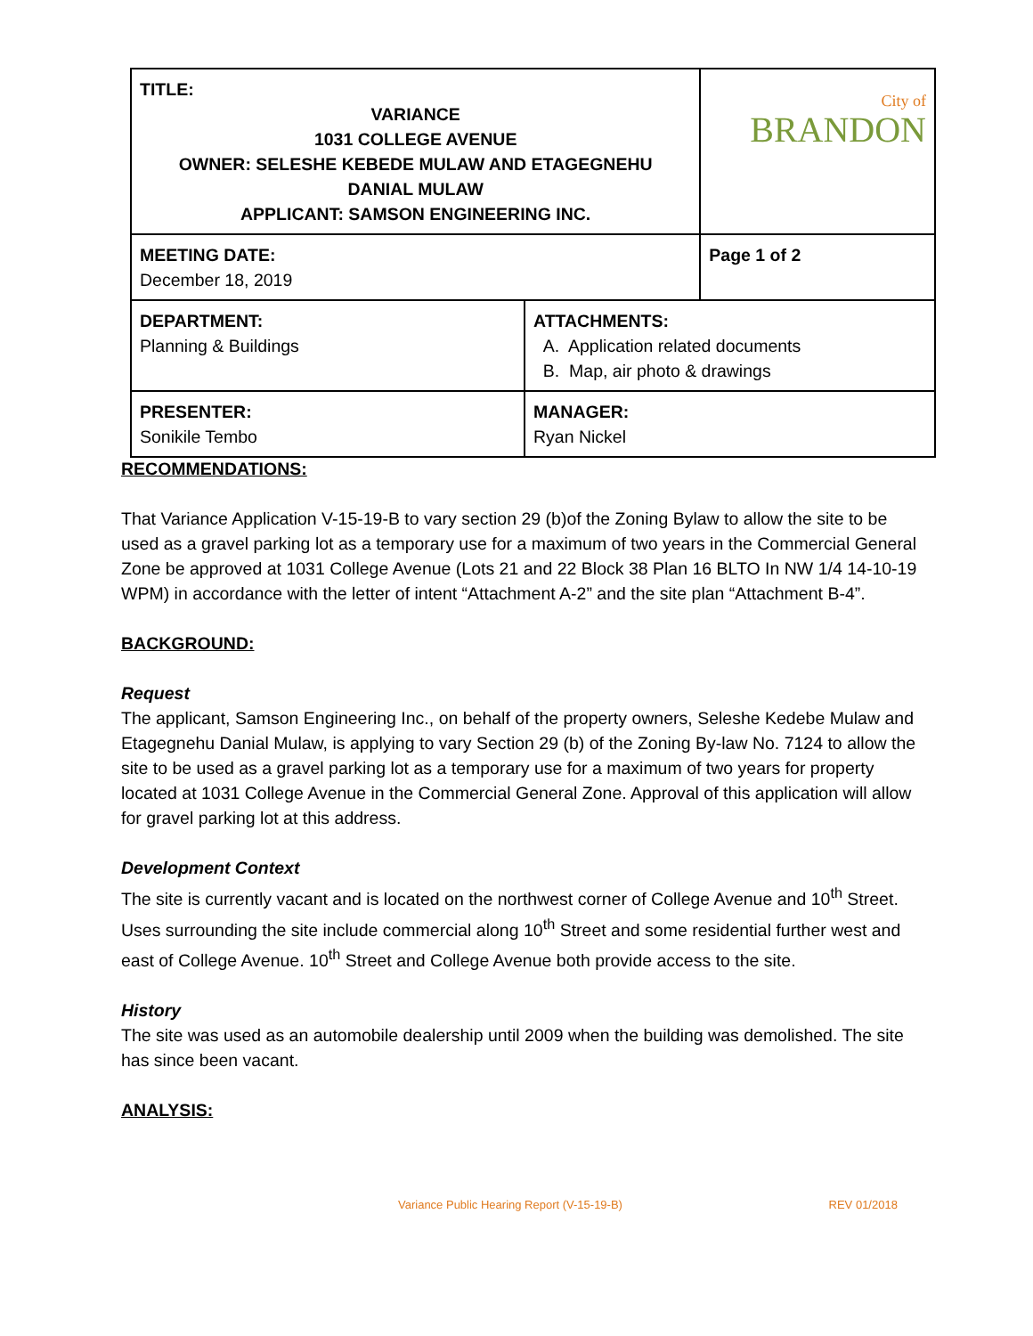| TITLE: VARIANCE 1031 COLLEGE AVENUE OWNER: SELESHE KEBEDE MULAW AND ETAGEGNEHU DANIAL MULAW APPLICANT: SAMSON ENGINEERING INC. | | City of BRANDON |
| MEETING DATE: December 18, 2019 | | Page 1 of 2 |
| DEPARTMENT: Planning & Buildings | ATTACHMENTS: A. Application related documents B. Map, air photo & drawings | |
| PRESENTER: Sonikile Tembo | MANAGER: Ryan Nickel | |
RECOMMENDATIONS:
That Variance Application V-15-19-B to vary section 29 (b)of the Zoning Bylaw to allow the site to be used as a gravel parking lot as a temporary use for a maximum of two years in the Commercial General Zone be approved at 1031 College Avenue (Lots 21 and 22 Block 38 Plan 16 BLTO In NW 1/4 14-10-19 WPM) in accordance with the letter of intent “Attachment A-2” and the site plan “Attachment B-4”.
BACKGROUND:
Request
The applicant, Samson Engineering Inc., on behalf of the property owners, Seleshe Kedebe Mulaw and Etagegnehu Danial Mulaw, is applying to vary Section 29 (b) of the Zoning By-law No. 7124 to allow the site to be used as a gravel parking lot as a temporary use for a maximum of two years for property located at 1031 College Avenue in the Commercial General Zone. Approval of this application will allow for gravel parking lot at this address.
Development Context
The site is currently vacant and is located on the northwest corner of College Avenue and 10<sup>th</sup> Street. Uses surrounding the site include commercial along 10<sup>th</sup> Street and some residential further west and east of College Avenue. 10<sup>th</sup> Street and College Avenue both provide access to the site.
History
The site was used as an automobile dealership until 2009 when the building was demolished. The site has since been vacant.
ANALYSIS:
Variance Public Hearing Report (V-15-19-B) REV 01/2018